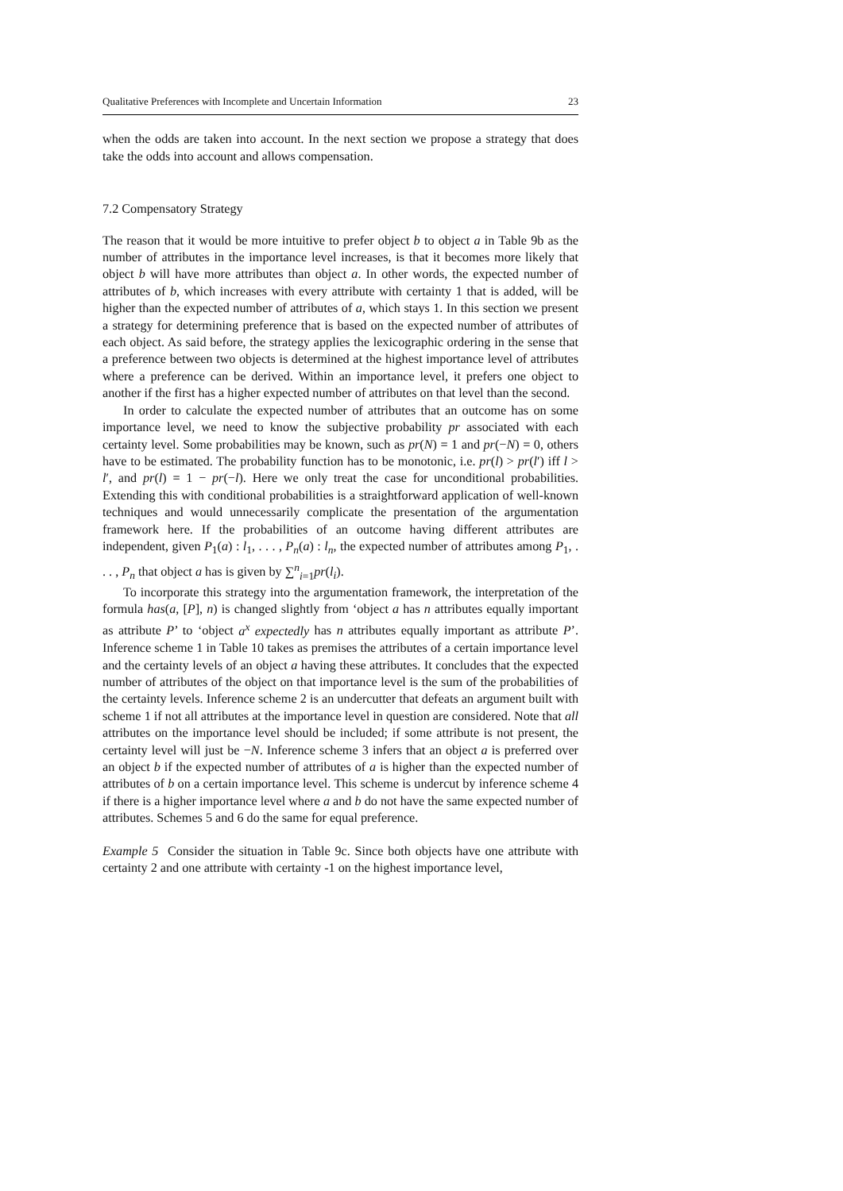Qualitative Preferences with Incomplete and Uncertain Information 23
when the odds are taken into account. In the next section we propose a strategy that does take the odds into account and allows compensation.
7.2 Compensatory Strategy
The reason that it would be more intuitive to prefer object b to object a in Table 9b as the number of attributes in the importance level increases, is that it becomes more likely that object b will have more attributes than object a. In other words, the expected number of attributes of b, which increases with every attribute with certainty 1 that is added, will be higher than the expected number of attributes of a, which stays 1. In this section we present a strategy for determining preference that is based on the expected number of attributes of each object. As said before, the strategy applies the lexicographic ordering in the sense that a preference between two objects is determined at the highest importance level of attributes where a preference can be derived. Within an importance level, it prefers one object to another if the first has a higher expected number of attributes on that level than the second.
In order to calculate the expected number of attributes that an outcome has on some importance level, we need to know the subjective probability pr associated with each certainty level. Some probabilities may be known, such as pr(N) = 1 and pr(−N) = 0, others have to be estimated. The probability function has to be monotonic, i.e. pr(l) > pr(l′) iff l > l′, and pr(l) = 1 − pr(−l). Here we only treat the case for unconditional probabilities. Extending this with conditional probabilities is a straightforward application of well-known techniques and would unnecessarily complicate the presentation of the argumentation framework here. If the probabilities of an outcome having different attributes are independent, given P<sub>1</sub>(a) : l<sub>1</sub>, . . . , P<sub>n</sub>(a) : l<sub>n</sub>, the expected number of attributes among P<sub>1</sub>, . . . , P<sub>n</sub> that object a has is given by ∑<sup>n</sup><sub>i=1</sub>pr(l<sub>i</sub>).
To incorporate this strategy into the argumentation framework, the interpretation of the formula has(a, [P], n) is changed slightly from ‘object a has n attributes equally important as attribute P’ to ‘object a<sup>x</sup> expectedly has n attributes equally important as attribute P’. Inference scheme 1 in Table 10 takes as premises the attributes of a certain importance level and the certainty levels of an object a having these attributes. It concludes that the expected number of attributes of the object on that importance level is the sum of the probabilities of the certainty levels. Inference scheme 2 is an undercutter that defeats an argument built with scheme 1 if not all attributes at the importance level in question are considered. Note that all attributes on the importance level should be included; if some attribute is not present, the certainty level will just be −N. Inference scheme 3 infers that an object a is preferred over an object b if the expected number of attributes of a is higher than the expected number of attributes of b on a certain importance level. This scheme is undercut by inference scheme 4 if there is a higher importance level where a and b do not have the same expected number of attributes. Schemes 5 and 6 do the same for equal preference.
Example 5 Consider the situation in Table 9c. Since both objects have one attribute with certainty 2 and one attribute with certainty -1 on the highest importance level,